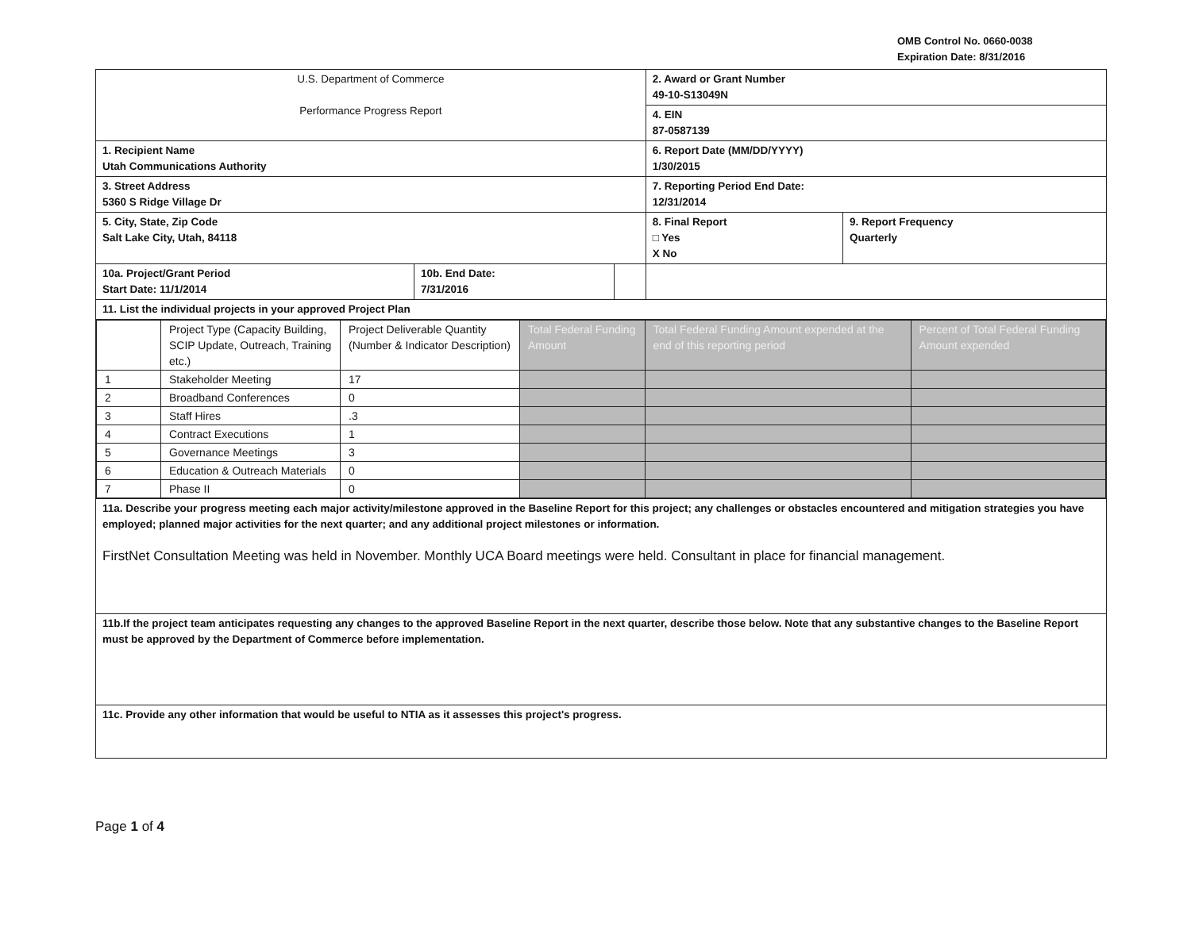OMB Control No. 0660-0038
Expiration Date: 8/31/2016
| U.S. Department of Commerce Performance Progress Report | | | 2. Award or Grant Number 49-10-S13049N | |
| | | | 4. EIN 87-0587139 | |
| 1. Recipient Name Utah Communications Authority | | | 6. Report Date (MM/DD/YYYY) 1/30/2015 | |
| 3. Street Address 5360 S Ridge Village Dr | | | 7. Reporting Period End Date: 12/31/2014 | |
| 5. City, State, Zip Code Salt Lake City, Utah, 84118 | | | 8. Final Report □ Yes X No | 9. Report Frequency Quarterly |
| 10a. Project/Grant Period Start Date: 11/1/2014 | 10b. End Date: 7/31/2016 | | | |
| 11. List the individual projects in your approved Project Plan | | | | |
| / / Project Type (Capacity Building, SCIP Update, Outreach, Training etc.) / Project Deliverable Quantity (Number & Indicator Description) / Total Federal Funding Amount / Total Federal Funding Amount expended at the end of this reporting period / Percent of Total Federal Funding Amount expended / / 1 / Stakeholder Meeting / 17 / / / / / 2 / Broadband Conferences / 0 / / / / / 3 / Staff Hires / .3 / / / / / 4 / Contract Executions / 1 / / / / / 5 / Governance Meetings / 3 / / / / / 6 / Education & Outreach Materials / 0 / / / / / 7 / Phase II / 0 / / / / | | | | |
| 11a. Describe your progress meeting each major activity/milestone approved in the Baseline Report for this project; any challenges or obstacles encountered and mitigation strategies you have employed; planned major activities for the next quarter; and any additional project milestones or information. FirstNet Consultation Meeting was held in November. Monthly UCA Board meetings were held. Consultant in place for financial management. | | | | |
| 11b.If the project team anticipates requesting any changes to the approved Baseline Report in the next quarter, describe those below. Note that any substantive changes to the Baseline Report must be approved by the Department of Commerce before implementation. | | | | |
| 11c. Provide any other information that would be useful to NTIA as it assesses this project's progress. | | | | |
Page 1 of 4